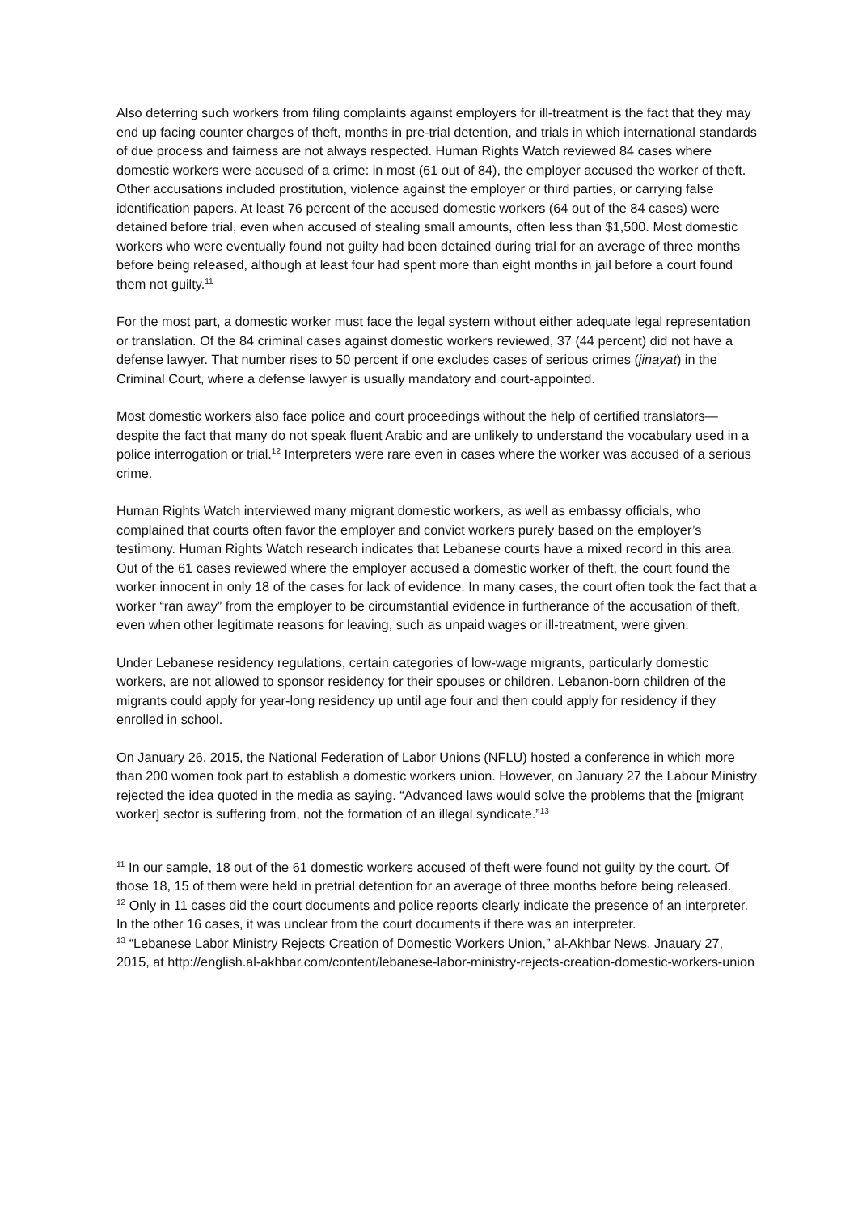Also deterring such workers from filing complaints against employers for ill-treatment is the fact that they may end up facing counter charges of theft, months in pre-trial detention, and trials in which international standards of due process and fairness are not always respected. Human Rights Watch reviewed 84 cases where domestic workers were accused of a crime: in most (61 out of 84), the employer accused the worker of theft. Other accusations included prostitution, violence against the employer or third parties, or carrying false identification papers. At least 76 percent of the accused domestic workers (64 out of the 84 cases) were detained before trial, even when accused of stealing small amounts, often less than $1,500. Most domestic workers who were eventually found not guilty had been detained during trial for an average of three months before being released, although at least four had spent more than eight months in jail before a court found them not guilty.<sup>11</sup>
For the most part, a domestic worker must face the legal system without either adequate legal representation or translation. Of the 84 criminal cases against domestic workers reviewed, 37 (44 percent) did not have a defense lawyer. That number rises to 50 percent if one excludes cases of serious crimes (jinayat) in the Criminal Court, where a defense lawyer is usually mandatory and court-appointed.
Most domestic workers also face police and court proceedings without the help of certified translators—despite the fact that many do not speak fluent Arabic and are unlikely to understand the vocabulary used in a police interrogation or trial.<sup>12</sup> Interpreters were rare even in cases where the worker was accused of a serious crime.
Human Rights Watch interviewed many migrant domestic workers, as well as embassy officials, who complained that courts often favor the employer and convict workers purely based on the employer’s testimony. Human Rights Watch research indicates that Lebanese courts have a mixed record in this area. Out of the 61 cases reviewed where the employer accused a domestic worker of theft, the court found the worker innocent in only 18 of the cases for lack of evidence. In many cases, the court often took the fact that a worker “ran away” from the employer to be circumstantial evidence in furtherance of the accusation of theft, even when other legitimate reasons for leaving, such as unpaid wages or ill-treatment, were given.
Under Lebanese residency regulations, certain categories of low-wage migrants, particularly domestic workers, are not allowed to sponsor residency for their spouses or children. Lebanon-born children of the migrants could apply for year-long residency up until age four and then could apply for residency if they enrolled in school.
On January 26, 2015, the National Federation of Labor Unions (NFLU) hosted a conference in which more than 200 women took part to establish a domestic workers union. However, on January 27 the Labour Ministry rejected the idea quoted in the media as saying. “Advanced laws would solve the problems that the [migrant worker] sector is suffering from, not the formation of an illegal syndicate.”<sup>13</sup>
<sup>11</sup> In our sample, 18 out of the 61 domestic workers accused of theft were found not guilty by the court. Of those 18, 15 of them were held in pretrial detention for an average of three months before being released.
<sup>12</sup> Only in 11 cases did the court documents and police reports clearly indicate the presence of an interpreter. In the other 16 cases, it was unclear from the court documents if there was an interpreter.
<sup>13</sup> “Lebanese Labor Ministry Rejects Creation of Domestic Workers Union,” al-Akhbar News, Jnauary 27, 2015, at http://english.al-akhbar.com/content/lebanese-labor-ministry-rejects-creation-domestic-workers-union